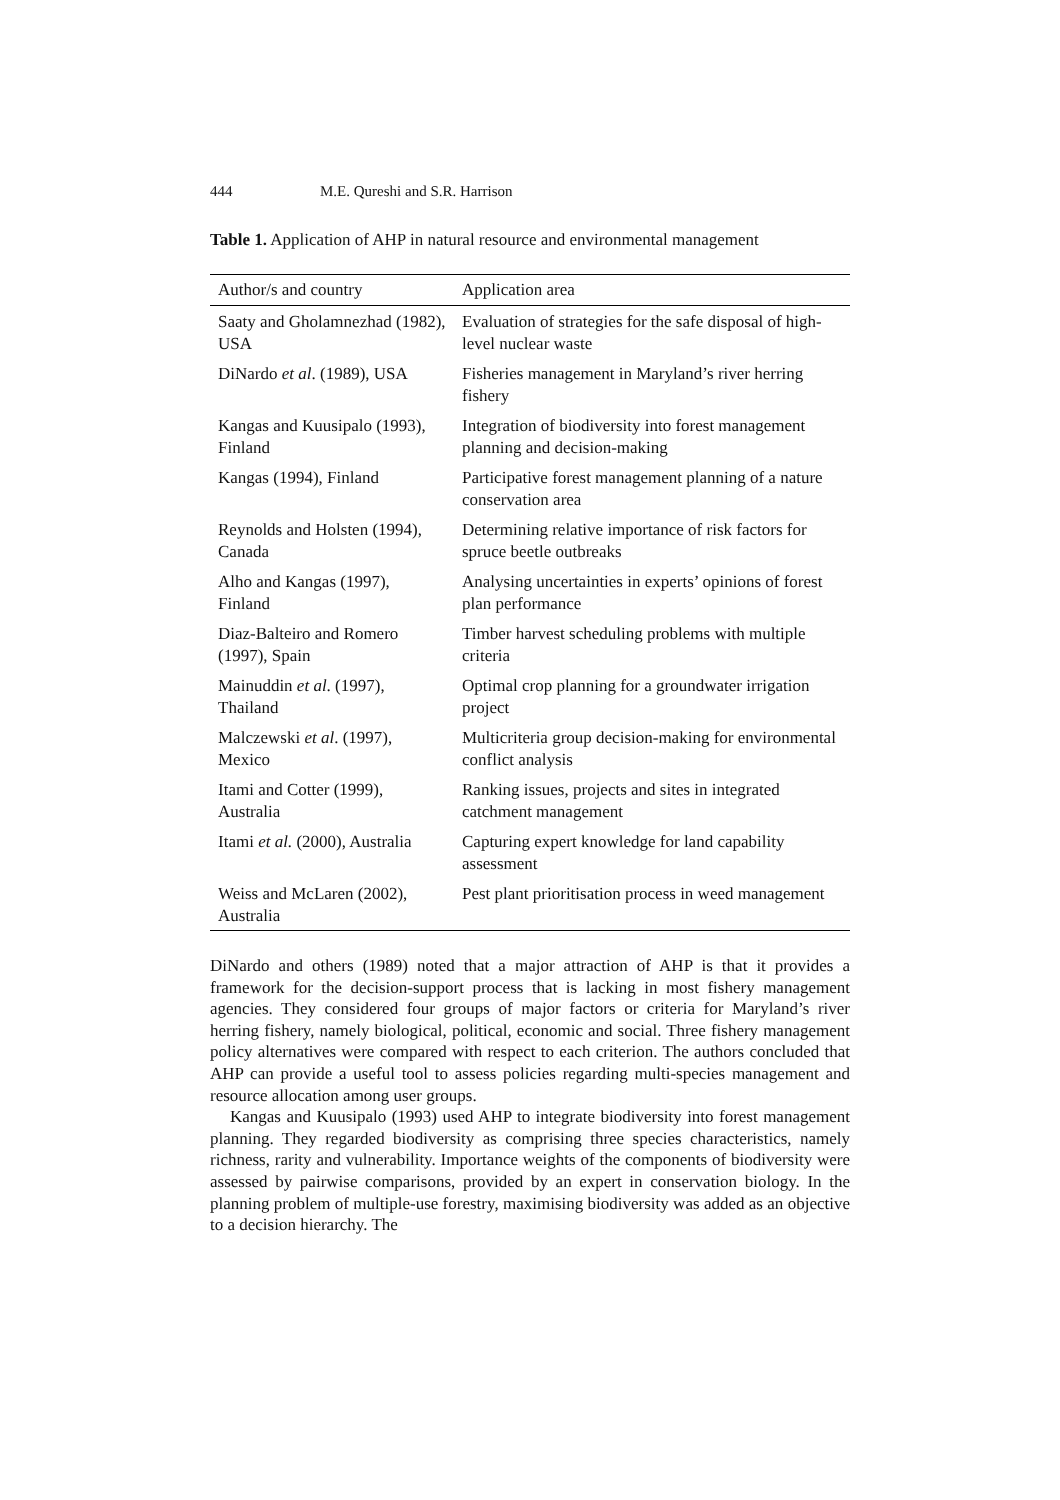444 M.E. Qureshi and S.R. Harrison
Table 1. Application of AHP in natural resource and environmental management
| Author/s and country | Application area |
| --- | --- |
| Saaty and Gholamnezhad (1982), USA | Evaluation of strategies for the safe disposal of high-level nuclear waste |
| DiNardo et al . (1989), USA | Fisheries management in Maryland’s river herring fishery |
| Kangas and Kuusipalo (1993), Finland | Integration of biodiversity into forest management planning and decision-making |
| Kangas (1994), Finland | Participative forest management planning of a nature conservation area |
| Reynolds and Holsten (1994), Canada | Determining relative importance of risk factors for spruce beetle outbreaks |
| Alho and Kangas (1997), Finland | Analysing uncertainties in experts’ opinions of forest plan performance |
| Diaz-Balteiro and Romero (1997), Spain | Timber harvest scheduling problems with multiple criteria |
| Mainuddin et al . (1997), Thailand | Optimal crop planning for a groundwater irrigation project |
| Malczewski et al . (1997), Mexico | Multicriteria group decision-making for environmental conflict analysis |
| Itami and Cotter (1999), Australia | Ranking issues, projects and sites in integrated catchment management |
| Itami et al. (2000), Australia | Capturing expert knowledge for land capability assessment |
| Weiss and McLaren (2002), Australia | Pest plant prioritisation process in weed management |
DiNardo and others (1989) noted that a major attraction of AHP is that it provides a framework for the decision-support process that is lacking in most fishery management agencies. They considered four groups of major factors or criteria for Maryland’s river herring fishery, namely biological, political, economic and social. Three fishery management policy alternatives were compared with respect to each criterion. The authors concluded that AHP can provide a useful tool to assess policies regarding multi-species management and resource allocation among user groups.
Kangas and Kuusipalo (1993) used AHP to integrate biodiversity into forest management planning. They regarded biodiversity as comprising three species characteristics, namely richness, rarity and vulnerability. Importance weights of the components of biodiversity were assessed by pairwise comparisons, provided by an expert in conservation biology. In the planning problem of multiple-use forestry, maximising biodiversity was added as an objective to a decision hierarchy. The